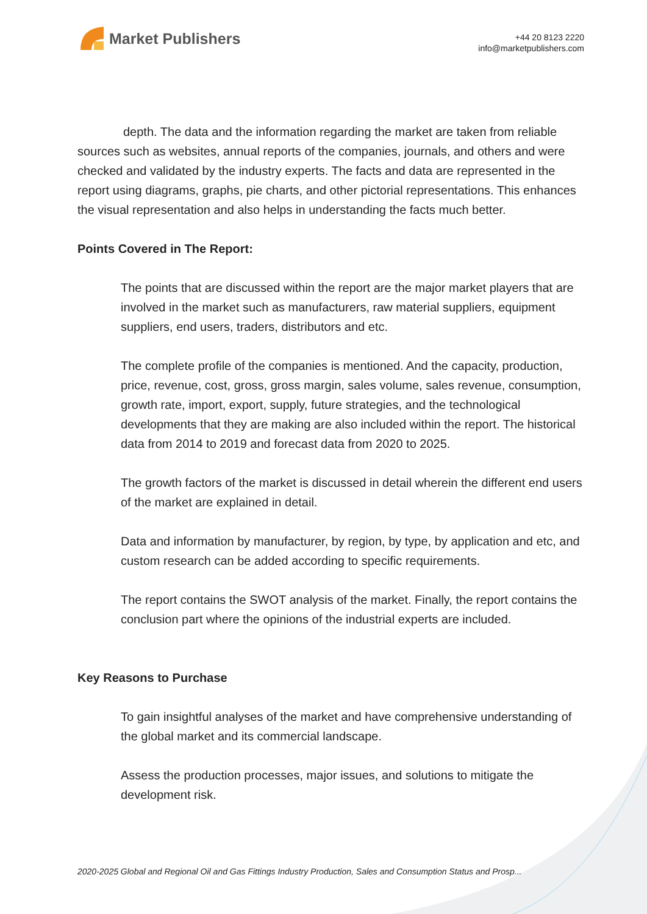Market Publishers
+44 20 8123 2220
info@marketpublishers.com
depth. The data and the information regarding the market are taken from reliable sources such as websites, annual reports of the companies, journals, and others and were checked and validated by the industry experts. The facts and data are represented in the report using diagrams, graphs, pie charts, and other pictorial representations. This enhances the visual representation and also helps in understanding the facts much better.
Points Covered in The Report:
The points that are discussed within the report are the major market players that are involved in the market such as manufacturers, raw material suppliers, equipment suppliers, end users, traders, distributors and etc.
The complete profile of the companies is mentioned. And the capacity, production, price, revenue, cost, gross, gross margin, sales volume, sales revenue, consumption, growth rate, import, export, supply, future strategies, and the technological developments that they are making are also included within the report. The historical data from 2014 to 2019 and forecast data from 2020 to 2025.
The growth factors of the market is discussed in detail wherein the different end users of the market are explained in detail.
Data and information by manufacturer, by region, by type, by application and etc, and custom research can be added according to specific requirements.
The report contains the SWOT analysis of the market. Finally, the report contains the conclusion part where the opinions of the industrial experts are included.
Key Reasons to Purchase
To gain insightful analyses of the market and have comprehensive understanding of the global market and its commercial landscape.
Assess the production processes, major issues, and solutions to mitigate the development risk.
2020-2025 Global and Regional Oil and Gas Fittings Industry Production, Sales and Consumption Status and Prosp...